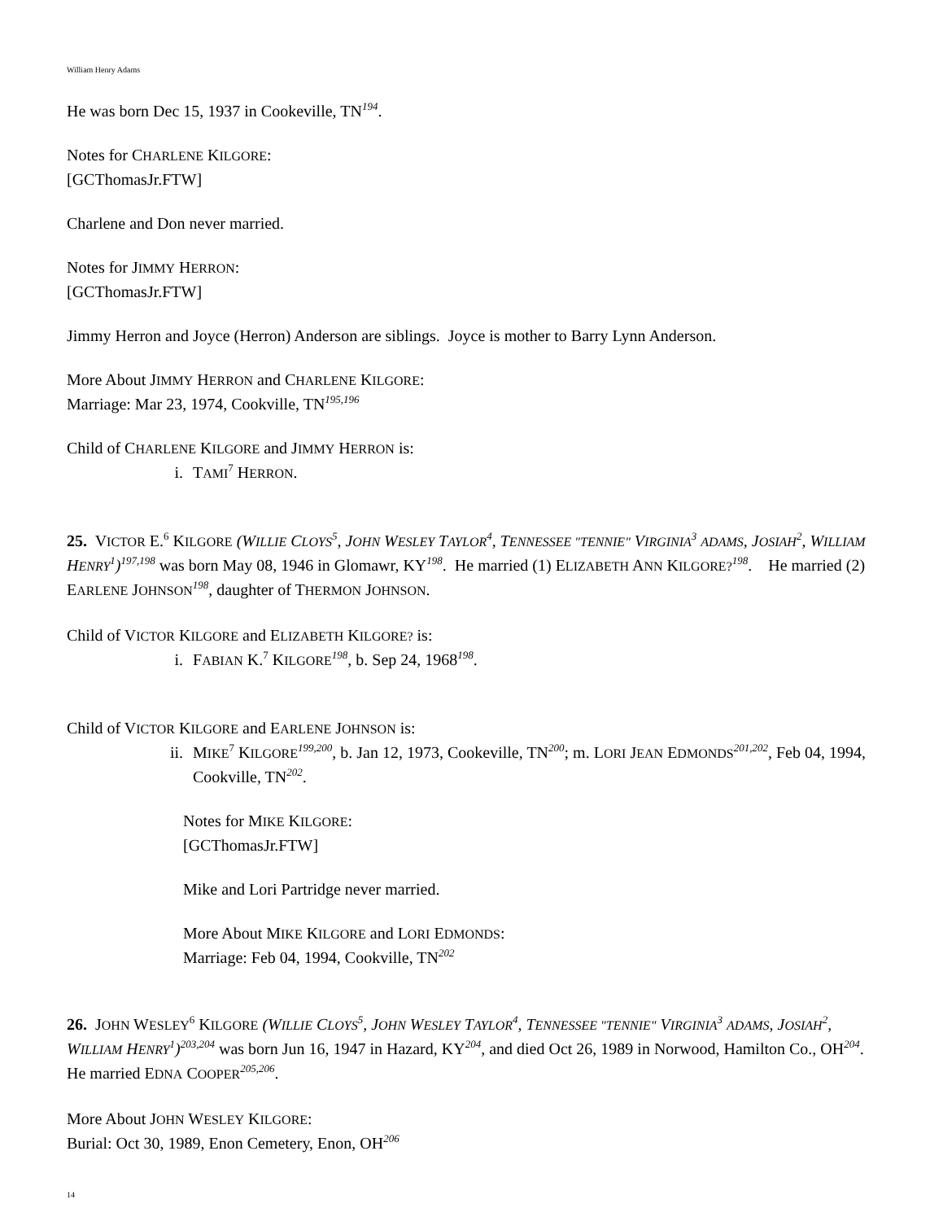William Henry Adams
He was born Dec 15, 1937 in Cookeville, TN<sup>194</sup>.
Notes for CHARLENE KILGORE:
[GCThomasJr.FTW]
Charlene and Don never married.
Notes for JIMMY HERRON:
[GCThomasJr.FTW]
Jimmy Herron and Joyce (Herron) Anderson are siblings. Joyce is mother to Barry Lynn Anderson.
More About JIMMY HERRON and CHARLENE KILGORE:
Marriage: Mar 23, 1974, Cookville, TN<sup>195,196</sup>
Child of CHARLENE KILGORE and JIMMY HERRON is:
i. TAMI<sup>7</sup> HERRON.
25. VICTOR E.<sup>6</sup> KILGORE (WILLIE CLOYS<sup>5</sup>, JOHN WESLEY TAYLOR<sup>4</sup>, TENNESSEE "TENNIE" VIRGINIA<sup>3</sup> ADAMS, JOSIAH<sup>2</sup>, WILLIAM HENRY<sup>1</sup>)<sup>197,198</sup> was born May 08, 1946 in Glomawr, KY<sup>198</sup>. He married (1) ELIZABETH ANN KILGORE?<sup>198</sup>. He married (2) EARLENE JOHNSON<sup>198</sup>, daughter of THERMON JOHNSON.
Child of VICTOR KILGORE and ELIZABETH KILGORE? is:
i. FABIAN K.<sup>7</sup> KILGORE<sup>198</sup>, b. Sep 24, 1968<sup>198</sup>.
Child of VICTOR KILGORE and EARLENE JOHNSON is:
ii. MIKE<sup>7</sup> KILGORE<sup>199,200</sup>, b. Jan 12, 1973, Cookeville, TN<sup>200</sup>; m. LORI JEAN EDMONDS<sup>201,202</sup>, Feb 04, 1994, Cookville, TN<sup>202</sup>.
Notes for MIKE KILGORE:
[GCThomasJr.FTW]
Mike and Lori Partridge never married.
More About MIKE KILGORE and LORI EDMONDS:
Marriage: Feb 04, 1994, Cookville, TN<sup>202</sup>
26. JOHN WESLEY<sup>6</sup> KILGORE (WILLIE CLOYS<sup>5</sup>, JOHN WESLEY TAYLOR<sup>4</sup>, TENNESSEE "TENNIE" VIRGINIA<sup>3</sup> ADAMS, JOSIAH<sup>2</sup>, WILLIAM HENRY<sup>1</sup>)<sup>203,204</sup> was born Jun 16, 1947 in Hazard, KY<sup>204</sup>, and died Oct 26, 1989 in Norwood, Hamilton Co., OH<sup>204</sup>. He married EDNA COOPER<sup>205,206</sup>.
More About JOHN WESLEY KILGORE:
Burial: Oct 30, 1989, Enon Cemetery, Enon, OH<sup>206</sup>
14